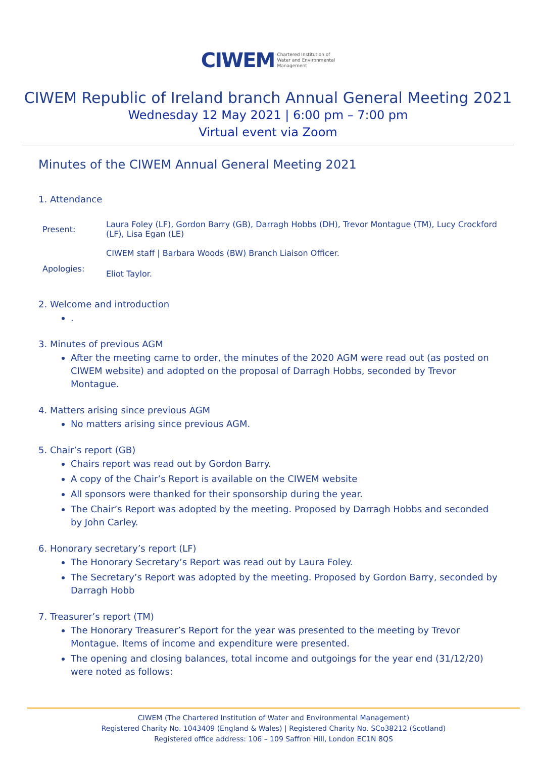CIWEM Chartered Institution of
Water and Environmental
Management
CIWEM Republic of Ireland branch Annual General Meeting 2021
Wednesday 12 May 2021 | 6:00 pm – 7:00 pm
Virtual event via Zoom
Minutes of the CIWEM Annual General Meeting 2021
1. Attendance
| Present: | Laura Foley (LF), Gordon Barry (GB), Darragh Hobbs (DH), Trevor Montague (TM), Lucy Crockford (LF), Lisa Egan (LE) CIWEM staff / Barbara Woods (BW) Branch Liaison Officer. |
| Apologies: | Eliot Taylor. |
2. Welcome and introduction
.
3. Minutes of previous AGM
After the meeting came to order, the minutes of the 2020 AGM were read out (as posted on CIWEM website) and adopted on the proposal of Darragh Hobbs, seconded by Trevor Montague.
4. Matters arising since previous AGM
No matters arising since previous AGM.
5. Chair’s report (GB)
Chairs report was read out by Gordon Barry.
A copy of the Chair’s Report is available on the CIWEM website
All sponsors were thanked for their sponsorship during the year.
The Chair’s Report was adopted by the meeting. Proposed by Darragh Hobbs and seconded by John Carley.
6. Honorary secretary’s report (LF)
The Honorary Secretary’s Report was read out by Laura Foley.
The Secretary’s Report was adopted by the meeting. Proposed by Gordon Barry, seconded by Darragh Hobb
7. Treasurer’s report (TM)
The Honorary Treasurer’s Report for the year was presented to the meeting by Trevor Montague. Items of income and expenditure were presented.
The opening and closing balances, total income and outgoings for the year end (31/12/20) were noted as follows:
CIWEM (The Chartered Institution of Water and Environmental Management)
Registered Charity No. 1043409 (England & Wales) | Registered Charity No. SCo38212 (Scotland)
Registered office address: 106 – 109 Saffron Hill, London EC1N 8QS